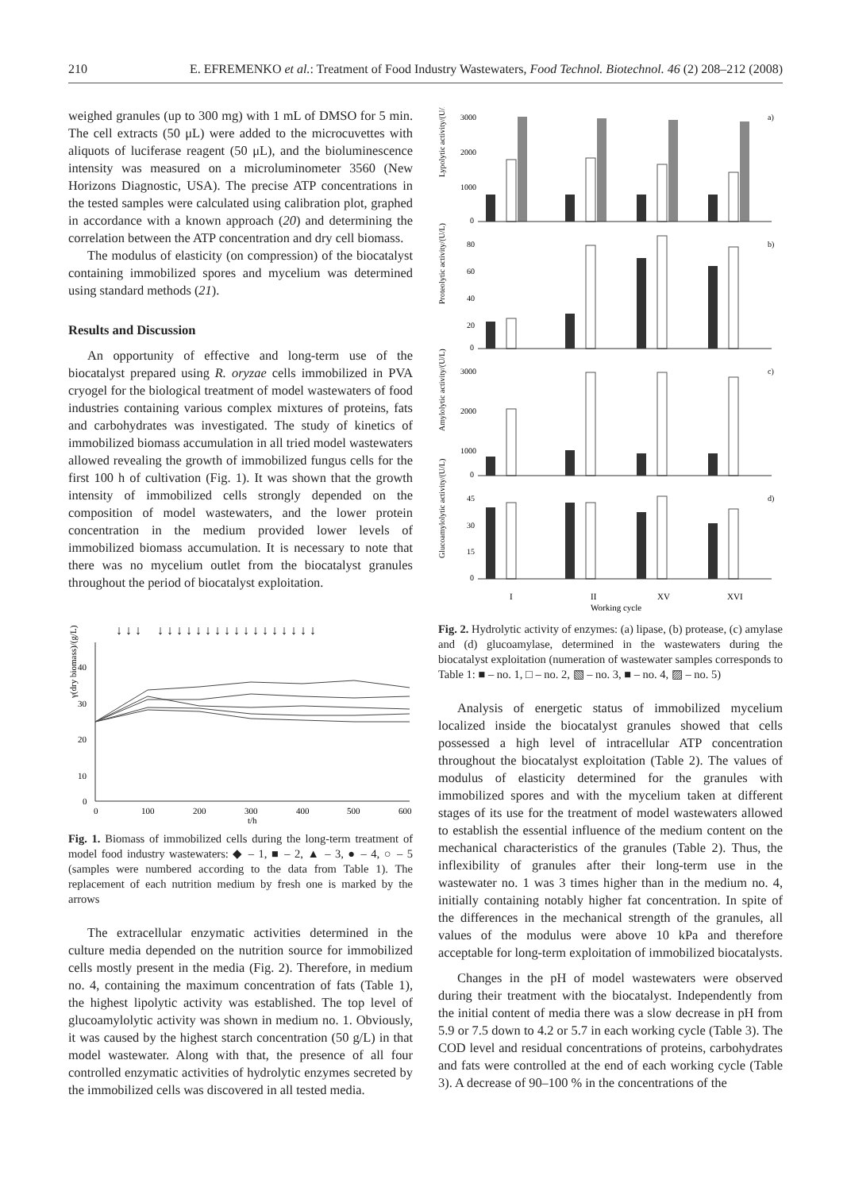210 E. EFREMENKO et al.: Treatment of Food Industry Wastewaters, Food Technol. Biotechnol. 46 (2) 208–212 (2008)
weighed granules (up to 300 mg) with 1 mL of DMSO for 5 min. The cell extracts (50 μL) were added to the microcuvettes with aliquots of luciferase reagent (50 μL), and the bioluminescence intensity was measured on a microluminometer 3560 (New Horizons Diagnostic, USA). The precise ATP concentrations in the tested samples were calculated using calibration plot, graphed in accordance with a known approach (20) and determining the correlation between the ATP concentration and dry cell biomass.
The modulus of elasticity (on compression) of the biocatalyst containing immobilized spores and mycelium was determined using standard methods (21).
Results and Discussion
An opportunity of effective and long-term use of the biocatalyst prepared using R. oryzae cells immobilized in PVA cryogel for the biological treatment of model wastewaters of food industries containing various complex mixtures of proteins, fats and carbohydrates was investigated. The study of kinetics of immobilized biomass accumulation in all tried model wastewaters allowed revealing the growth of immobilized fungus cells for the first 100 h of cultivation (Fig. 1). It was shown that the growth intensity of immobilized cells strongly depended on the composition of model wastewaters, and the lower protein concentration in the medium provided lower levels of immobilized biomass accumulation. It is necessary to note that there was no mycelium outlet from the biocatalyst granules throughout the period of biocatalyst exploitation.
γ(dry biomass)/(g/L)
40
30
20
10
0
0
100
200
300
400
500
600
t/h
↓ ↓ ↓ ↓ ↓ ↓ ↓ ↓ ↓ ↓ ↓ ↓ ↓ ↓ ↓ ↓ ↓ ↓ ↓ ↓
Fig. 1. Biomass of immobilized cells during the long-term treatment of model food industry wastewaters: ◆ – 1, ■ – 2, ▲ – 3, ● – 4, ○ – 5 (samples were numbered according to the data from Table 1). The replacement of each nutrition medium by fresh one is marked by the arrows
The extracellular enzymatic activities determined in the culture media depended on the nutrition source for immobilized cells mostly present in the media (Fig. 2). Therefore, in medium no. 4, containing the maximum concentration of fats (Table 1), the highest lipolytic activity was established. The top level of glucoamylolytic activity was shown in medium no. 1. Obviously, it was caused by the highest starch concentration (50 g/L) in that model wastewater. Along with that, the presence of all four controlled enzymatic activities of hydrolytic enzymes secreted by the immobilized cells was discovered in all tested media.
Lypolytic activity/(U/L)
a)
Proteolytic activity/(U/L)
b)
Amylolytic activity/(U/L)
c)
Glucoamylolytic activity/(U/L)
d)
3000
2000
1000
0
80
60
40
20
0
3000
2000
1000
0
45
30
15
0
I
II
XV
XVI
Working cycle
Fig. 2. Hydrolytic activity of enzymes: (a) lipase, (b) protease, (c) amylase and (d) glucoamylase, determined in the wastewaters during the biocatalyst exploitation (numeration of wastewater samples corresponds to Table 1: ■ – no. 1, □ – no. 2, ▧ – no. 3, ■ – no. 4, ▨ – no. 5)
Analysis of energetic status of immobilized mycelium localized inside the biocatalyst granules showed that cells possessed a high level of intracellular ATP concentration throughout the biocatalyst exploitation (Table 2). The values of modulus of elasticity determined for the granules with immobilized spores and with the mycelium taken at different stages of its use for the treatment of model wastewaters allowed to establish the essential influence of the medium content on the mechanical characteristics of the granules (Table 2). Thus, the inflexibility of granules after their long-term use in the wastewater no. 1 was 3 times higher than in the medium no. 4, initially containing notably higher fat concentration. In spite of the differences in the mechanical strength of the granules, all values of the modulus were above 10 kPa and therefore acceptable for long-term exploitation of immobilized biocatalysts.
Changes in the pH of model wastewaters were observed during their treatment with the biocatalyst. Independently from the initial content of media there was a slow decrease in pH from 5.9 or 7.5 down to 4.2 or 5.7 in each working cycle (Table 3). The COD level and residual concentrations of proteins, carbohydrates and fats were controlled at the end of each working cycle (Table 3). A decrease of 90–100 % in the concentrations of the